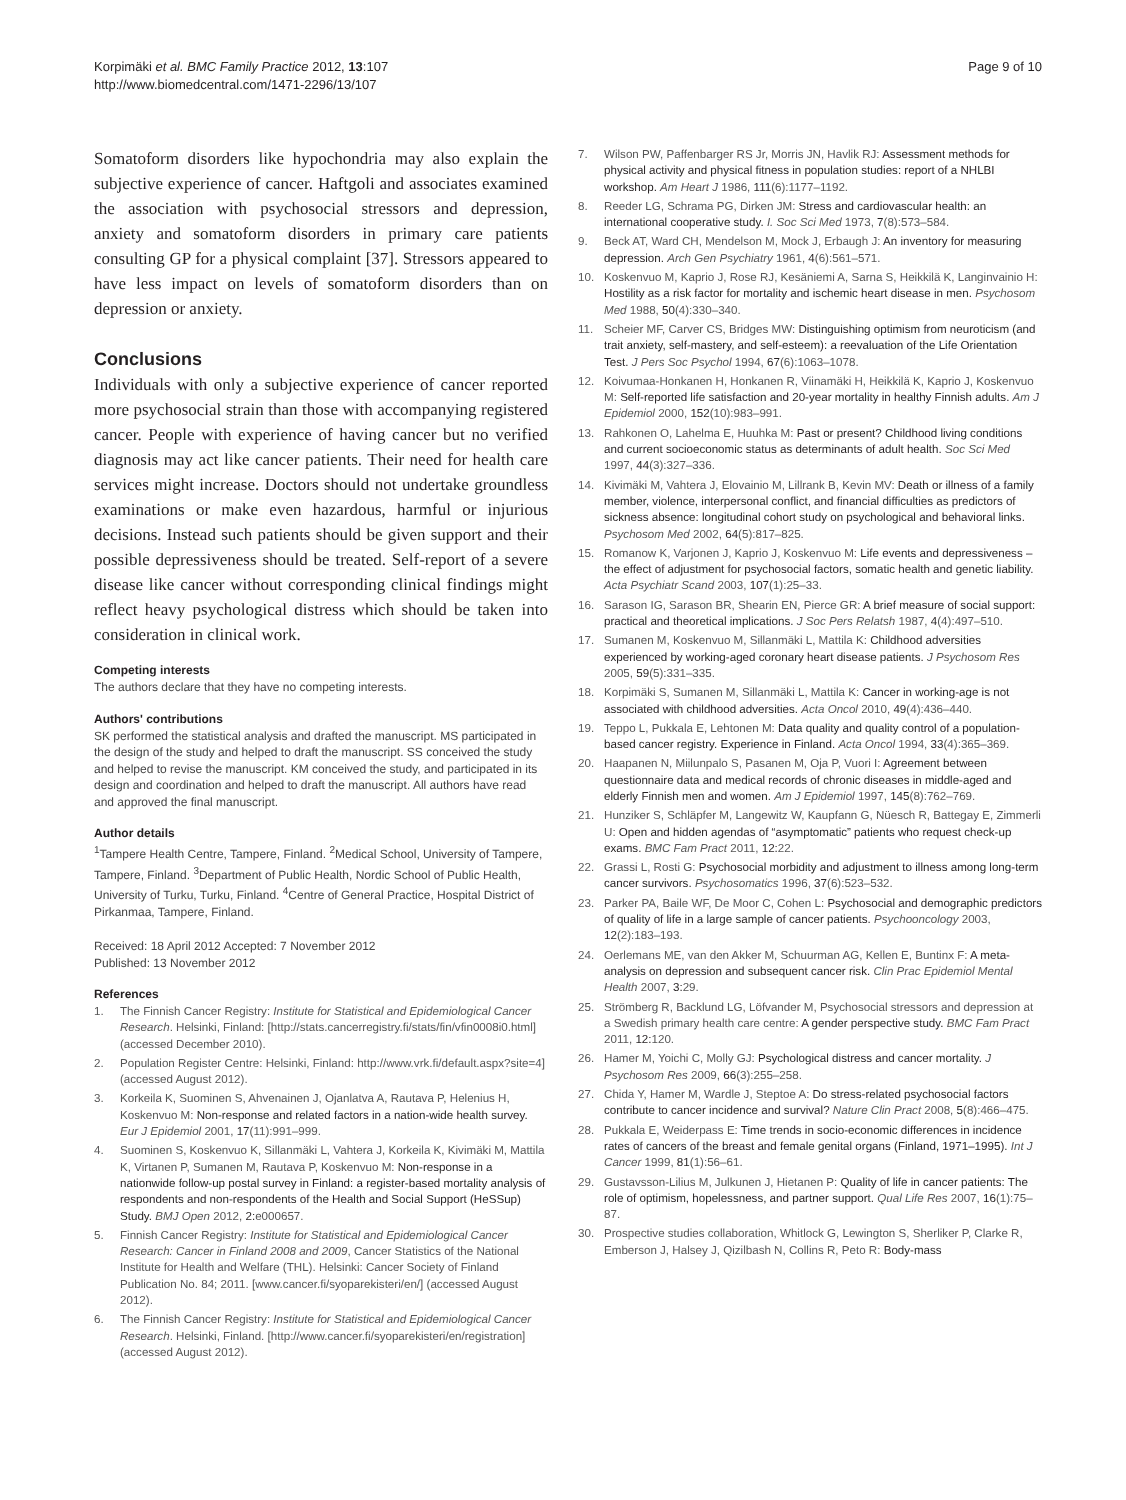Korpimäki et al. BMC Family Practice 2012, 13:107
http://www.biomedcentral.com/1471-2296/13/107
Page 9 of 10
Somatoform disorders like hypochondria may also explain the subjective experience of cancer. Haftgoli and associates examined the association with psychosocial stressors and depression, anxiety and somatoform disorders in primary care patients consulting GP for a physical complaint [37]. Stressors appeared to have less impact on levels of somatoform disorders than on depression or anxiety.
Conclusions
Individuals with only a subjective experience of cancer reported more psychosocial strain than those with accompanying registered cancer. People with experience of having cancer but no verified diagnosis may act like cancer patients. Their need for health care services might increase. Doctors should not undertake groundless examinations or make even hazardous, harmful or injurious decisions. Instead such patients should be given support and their possible depressiveness should be treated. Self-report of a severe disease like cancer without corresponding clinical findings might reflect heavy psychological distress which should be taken into consideration in clinical work.
Competing interests
The authors declare that they have no competing interests.
Authors' contributions
SK performed the statistical analysis and drafted the manuscript. MS participated in the design of the study and helped to draft the manuscript. SS conceived the study and helped to revise the manuscript. KM conceived the study, and participated in its design and coordination and helped to draft the manuscript. All authors have read and approved the final manuscript.
Author details
<sup>1</sup> Tampere Health Centre, Tampere, Finland. <sup>2</sup>Medical School, University of Tampere, Tampere, Finland. <sup>3</sup>Department of Public Health, Nordic School of Public Health, University of Turku, Turku, Finland. <sup>4</sup>Centre of General Practice, Hospital District of Pirkanmaa, Tampere, Finland.
Received: 18 April 2012 Accepted: 7 November 2012
Published: 13 November 2012
References
1. The Finnish Cancer Registry: Institute for Statistical and Epidemiological Cancer Research. Helsinki, Finland: [http://stats.cancerregistry.fi/stats/fin/vfin0008i0.html] (accessed December 2010).
2. Population Register Centre: Helsinki, Finland: http://www.vrk.fi/default.aspx?site=4] (accessed August 2012).
3. Korkeila K, Suominen S, Ahvenainen J, Ojanlatva A, Rautava P, Helenius H, Koskenvuo M: Non-response and related factors in a nation-wide health survey. Eur J Epidemiol 2001, 17(11):991–999.
4. Suominen S, Koskenvuo K, Sillanmäki L, Vahtera J, Korkeila K, Kivimäki M, Mattila K, Virtanen P, Sumanen M, Rautava P, Koskenvuo M: Non-response in a nationwide follow-up postal survey in Finland: a register-based mortality analysis of respondents and non-respondents of the Health and Social Support (HeSSup) Study. BMJ Open 2012, 2: e000657.
5. Finnish Cancer Registry: Institute for Statistical and Epidemiological Cancer Research: Cancer in Finland 2008 and 2009, Cancer Statistics of the National Institute for Health and Welfare (THL). Helsinki: Cancer Society of Finland Publication No. 84; 2011. [www.cancer.fi/syoparekisteri/en/] (accessed August 2012).
6. The Finnish Cancer Registry: Institute for Statistical and Epidemiological Cancer Research. Helsinki, Finland. [http://www.cancer.fi/syoparekisteri/en/registration] (accessed August 2012).
7. Wilson PW, Paffenbarger RS Jr, Morris JN, Havlik RJ: Assessment methods for physical activity and physical fitness in population studies: report of a NHLBI workshop. Am Heart J 1986, 111(6):1177–1192.
8. Reeder LG, Schrama PG, Dirken JM: Stress and cardiovascular health: an international cooperative study. I. Soc Sci Med 1973, 7(8):573–584.
9. Beck AT, Ward CH, Mendelson M, Mock J, Erbaugh J: An inventory for measuring depression. Arch Gen Psychiatry 1961, 4(6):561–571.
10. Koskenvuo M, Kaprio J, Rose RJ, Kesäniemi A, Sarna S, Heikkilä K, Langinvainio H: Hostility as a risk factor for mortality and ischemic heart disease in men. Psychosom Med 1988, 50(4):330–340.
11. Scheier MF, Carver CS, Bridges MW: Distinguishing optimism from neuroticism (and trait anxiety, self-mastery, and self-esteem): a reevaluation of the Life Orientation Test. J Pers Soc Psychol 1994, 67(6):1063–1078.
12. Koivumaa-Honkanen H, Honkanen R, Viinamäki H, Heikkilä K, Kaprio J, Koskenvuo M: Self-reported life satisfaction and 20-year mortality in healthy Finnish adults. Am J Epidemiol 2000, 152(10):983–991.
13. Rahkonen O, Lahelma E, Huuhka M: Past or present? Childhood living conditions and current socioeconomic status as determinants of adult health. Soc Sci Med 1997, 44(3):327–336.
14. Kivimäki M, Vahtera J, Elovainio M, Lillrank B, Kevin MV: Death or illness of a family member, violence, interpersonal conflict, and financial difficulties as predictors of sickness absence: longitudinal cohort study on psychological and behavioral links. Psychosom Med 2002, 64(5):817–825.
15. Romanow K, Varjonen J, Kaprio J, Koskenvuo M: Life events and depressiveness – the effect of adjustment for psychosocial factors, somatic health and genetic liability. Acta Psychiatr Scand 2003, 107(1):25–33.
16. Sarason IG, Sarason BR, Shearin EN, Pierce GR: A brief measure of social support: practical and theoretical implications. J Soc Pers Relatsh 1987, 4(4):497–510.
17. Sumanen M, Koskenvuo M, Sillanmäki L, Mattila K: Childhood adversities experienced by working-aged coronary heart disease patients. J Psychosom Res 2005, 59(5):331–335.
18. Korpimäki S, Sumanen M, Sillanmäki L, Mattila K: Cancer in working-age is not associated with childhood adversities. Acta Oncol 2010, 49(4):436–440.
19. Teppo L, Pukkala E, Lehtonen M: Data quality and quality control of a population-based cancer registry. Experience in Finland. Acta Oncol 1994, 33(4):365–369.
20. Haapanen N, Miilunpalo S, Pasanen M, Oja P, Vuori I: Agreement between questionnaire data and medical records of chronic diseases in middle-aged and elderly Finnish men and women. Am J Epidemiol 1997, 145(8):762–769.
21. Hunziker S, Schläpfer M, Langewitz W, Kaupfann G, Nüesch R, Battegay E, Zimmerli U: Open and hidden agendas of “asymptomatic” patients who request check-up exams. BMC Fam Pract 2011, 12: 22.
22. Grassi L, Rosti G: Psychosocial morbidity and adjustment to illness among long-term cancer survivors. Psychosomatics 1996, 37(6):523–532.
23. Parker PA, Baile WF, De Moor C, Cohen L: Psychosocial and demographic predictors of quality of life in a large sample of cancer patients. Psychooncology 2003, 12(2):183–193.
24. Oerlemans ME, van den Akker M, Schuurman AG, Kellen E, Buntinx F: A meta-analysis on depression and subsequent cancer risk. Clin Prac Epidemiol Mental Health 2007, 3: 29.
25. Strömberg R, Backlund LG, Löfvander M, Psychosocial stressors and depression at a Swedish primary health care centre: A gender perspective study. BMC Fam Pract 2011, 12: 120.
26. Hamer M, Yoichi C, Molly GJ: Psychological distress and cancer mortality. J Psychosom Res 2009, 66(3):255–258.
27. Chida Y, Hamer M, Wardle J, Steptoe A: Do stress-related psychosocial factors contribute to cancer incidence and survival? Nature Clin Pract 2008, 5(8):466–475.
28. Pukkala E, Weiderpass E: Time trends in socio-economic differences in incidence rates of cancers of the breast and female genital organs (Finland, 1971–1995). Int J Cancer 1999, 81(1):56–61.
29. Gustavsson-Lilius M, Julkunen J, Hietanen P: Quality of life in cancer patients: The role of optimism, hopelessness, and partner support. Qual Life Res 2007, 16(1):75–87.
30. Prospective studies collaboration, Whitlock G, Lewington S, Sherliker P, Clarke R, Emberson J, Halsey J, Qizilbash N, Collins R, Peto R: Body-mass